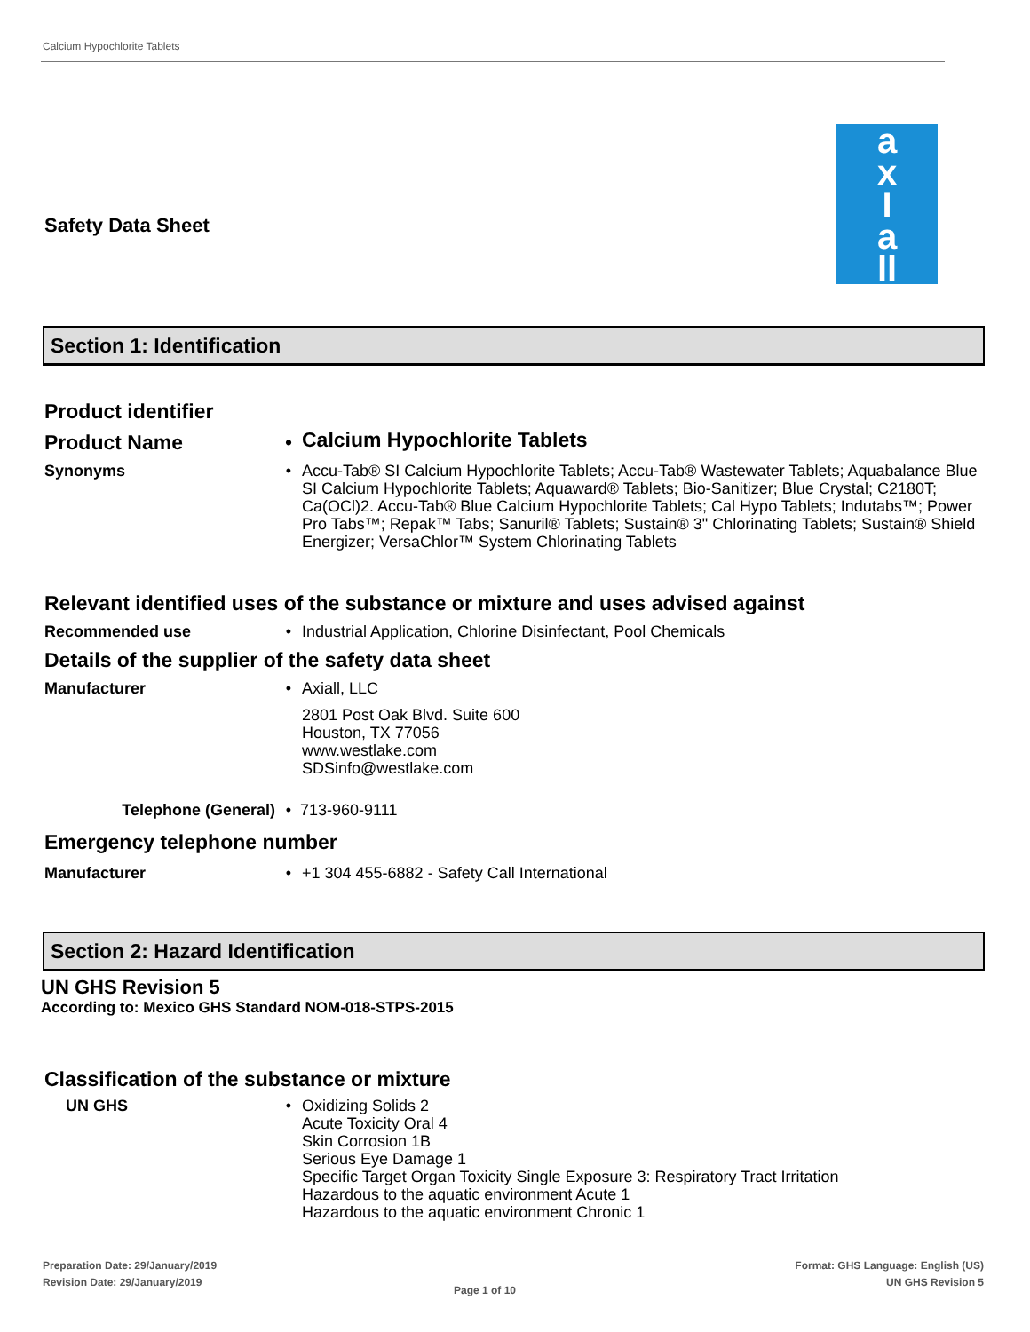Calcium Hypochlorite Tablets
a
x
I
a
ll
Safety Data Sheet
Section 1: Identification
Product identifier
Product Name •
Calcium Hypochlorite Tablets
Synonyms •
Accu-Tab® SI Calcium Hypochlorite Tablets; Accu-Tab® Wastewater Tablets; Aquabalance Blue SI Calcium Hypochlorite Tablets; Aquaward® Tablets; Bio-Sanitizer; Blue Crystal; C2180T; Ca(OCl)2. Accu-Tab® Blue Calcium Hypochlorite Tablets; Cal Hypo Tablets; Indutabs™; Power Pro Tabs™; Repak™ Tabs; Sanuril® Tablets; Sustain® 3" Chlorinating Tablets; Sustain® Shield Energizer; VersaChlor™ System Chlorinating Tablets
Relevant identified uses of the substance or mixture and uses advised against
Recommended use •
Industrial Application, Chlorine Disinfectant, Pool Chemicals
Details of the supplier of the safety data sheet
Manufacturer •
Axiall, LLC
2801 Post Oak Blvd. Suite 600
Houston, TX 77056
www.westlake.com
SDSinfo@westlake.com
Telephone (General) •
713-960-9111
Emergency telephone number
Manufacturer •
+1 304 455-6882 - Safety Call International
Section 2: Hazard Identification
UN GHS Revision 5
According to: Mexico GHS Standard NOM-018-STPS-2015
Classification of the substance or mixture
UN GHS •
Oxidizing Solids 2
Acute Toxicity Oral 4
Skin Corrosion 1B
Serious Eye Damage 1
Specific Target Organ Toxicity Single Exposure 3: Respiratory Tract Irritation
Hazardous to the aquatic environment Acute 1
Hazardous to the aquatic environment Chronic 1
Preparation Date: 29/January/2019
Revision Date: 29/January/2019
Page 1 of 10
Format: GHS Language: English (US)
UN GHS Revision 5